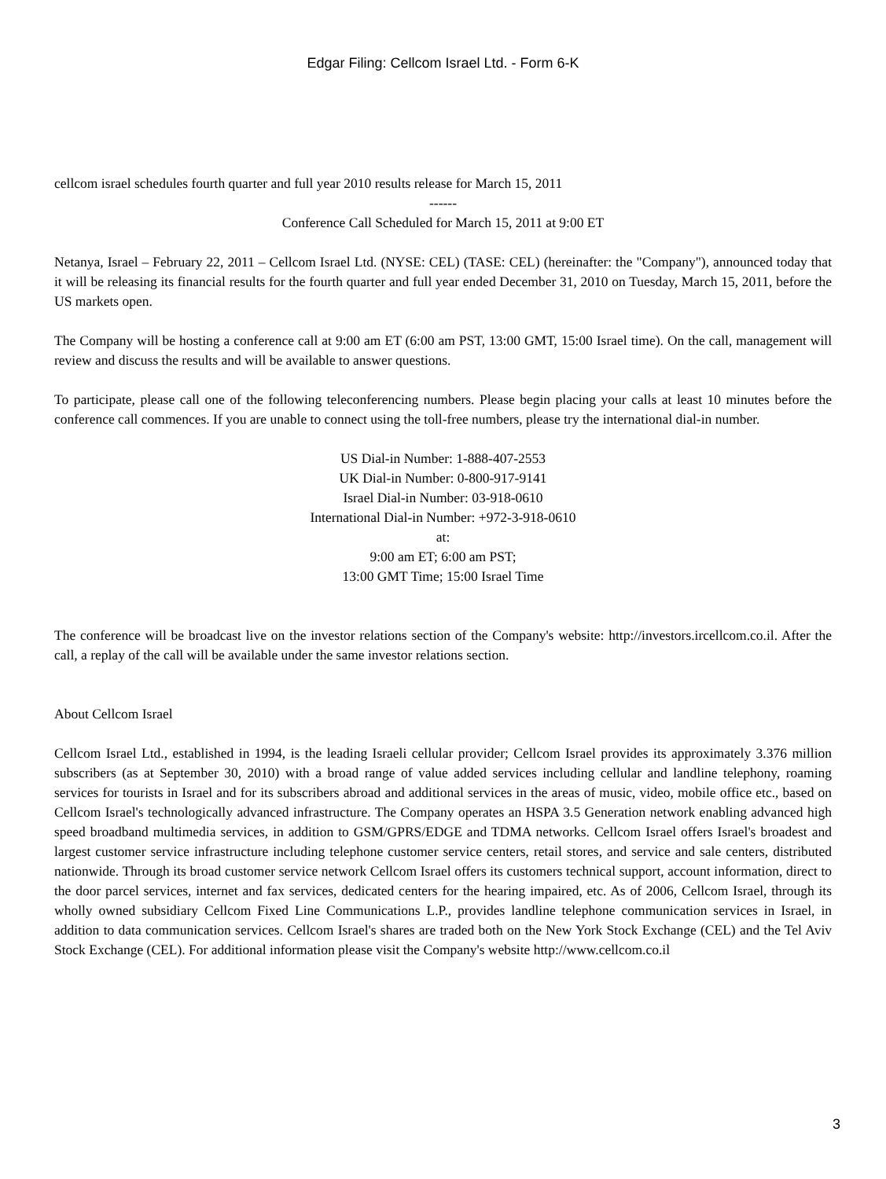Edgar Filing: Cellcom Israel Ltd. - Form 6-K
cellcom israel schedules fourth quarter and full year 2010 results release for March 15, 2011
------
Conference Call Scheduled for March 15, 2011 at 9:00 ET
Netanya, Israel – February 22, 2011 – Cellcom Israel Ltd. (NYSE: CEL) (TASE: CEL) (hereinafter: the "Company"), announced today that it will be releasing its financial results for the fourth quarter and full year ended December 31, 2010 on Tuesday, March 15, 2011, before the US markets open.
The Company will be hosting a conference call at 9:00 am ET (6:00 am PST, 13:00 GMT, 15:00 Israel time). On the call, management will review and discuss the results and will be available to answer questions.
To participate, please call one of the following teleconferencing numbers. Please begin placing your calls at least 10 minutes before the conference call commences. If you are unable to connect using the toll-free numbers, please try the international dial-in number.
US Dial-in Number: 1-888-407-2553
UK Dial-in Number: 0-800-917-9141
Israel Dial-in Number: 03-918-0610
International Dial-in Number: +972-3-918-0610
at:
9:00 am ET; 6:00 am PST;
13:00 GMT Time; 15:00 Israel Time
The conference will be broadcast live on the investor relations section of the Company's website: http://investors.ircellcom.co.il. After the call, a replay of the call will be available under the same investor relations section.
About Cellcom Israel
Cellcom Israel Ltd., established in 1994, is the leading Israeli cellular provider; Cellcom Israel provides its approximately 3.376 million subscribers (as at September 30, 2010) with a broad range of value added services including cellular and landline telephony, roaming services for tourists in Israel and for its subscribers abroad and additional services in the areas of music, video, mobile office etc., based on Cellcom Israel's technologically advanced infrastructure. The Company operates an HSPA 3.5 Generation network enabling advanced high speed broadband multimedia services, in addition to GSM/GPRS/EDGE and TDMA networks. Cellcom Israel offers Israel's broadest and largest customer service infrastructure including telephone customer service centers, retail stores, and service and sale centers, distributed nationwide. Through its broad customer service network Cellcom Israel offers its customers technical support, account information, direct to the door parcel services, internet and fax services, dedicated centers for the hearing impaired, etc. As of 2006, Cellcom Israel, through its wholly owned subsidiary Cellcom Fixed Line Communications L.P., provides landline telephone communication services in Israel, in addition to data communication services. Cellcom Israel's shares are traded both on the New York Stock Exchange (CEL) and the Tel Aviv Stock Exchange (CEL). For additional information please visit the Company's website http://www.cellcom.co.il
3